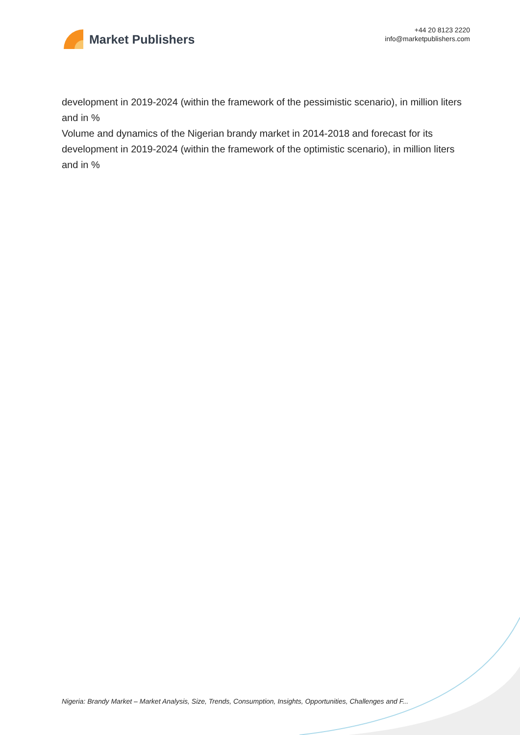Market Publishers
+44 20 8123 2220
info@marketpublishers.com
development in 2019-2024 (within the framework of the pessimistic scenario), in million liters and in %
Volume and dynamics of the Nigerian brandy market in 2014-2018 and forecast for its development in 2019-2024 (within the framework of the optimistic scenario), in million liters and in %
Nigeria: Brandy Market – Market Analysis, Size, Trends, Consumption, Insights, Opportunities, Challenges and F...